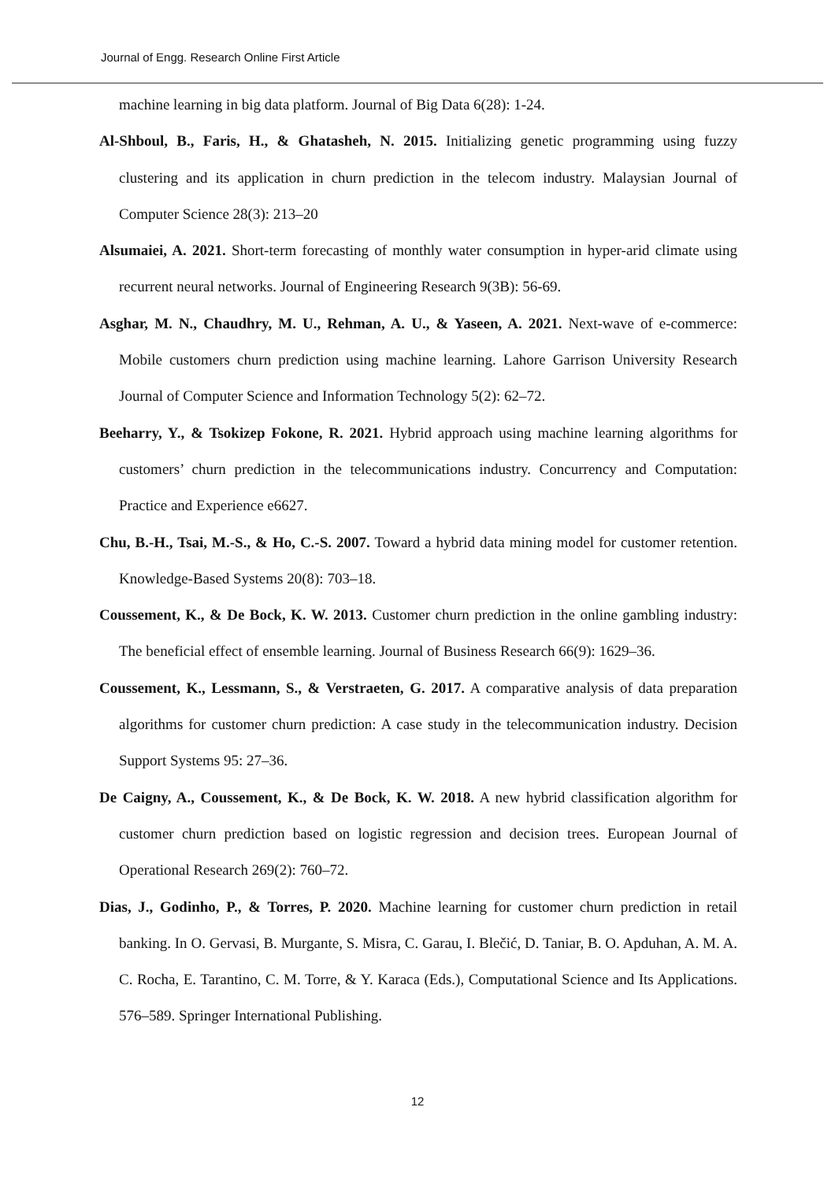Journal of Engg. Research Online First Article
machine learning in big data platform. Journal of Big Data 6(28): 1-24.
Al-Shboul, B., Faris, H., & Ghatasheh, N. 2015. Initializing genetic programming using fuzzy clustering and its application in churn prediction in the telecom industry. Malaysian Journal of Computer Science 28(3): 213–20
Alsumaiei, A. 2021. Short-term forecasting of monthly water consumption in hyper-arid climate using recurrent neural networks. Journal of Engineering Research 9(3B): 56-69.
Asghar, M. N., Chaudhry, M. U., Rehman, A. U., & Yaseen, A. 2021. Next-wave of e-commerce: Mobile customers churn prediction using machine learning. Lahore Garrison University Research Journal of Computer Science and Information Technology 5(2): 62–72.
Beeharry, Y., & Tsokizep Fokone, R. 2021. Hybrid approach using machine learning algorithms for customers’ churn prediction in the telecommunications industry. Concurrency and Computation: Practice and Experience e6627.
Chu, B.-H., Tsai, M.-S., & Ho, C.-S. 2007. Toward a hybrid data mining model for customer retention. Knowledge-Based Systems 20(8): 703–18.
Coussement, K., & De Bock, K. W. 2013. Customer churn prediction in the online gambling industry: The beneficial effect of ensemble learning. Journal of Business Research 66(9): 1629–36.
Coussement, K., Lessmann, S., & Verstraeten, G. 2017. A comparative analysis of data preparation algorithms for customer churn prediction: A case study in the telecommunication industry. Decision Support Systems 95: 27–36.
De Caigny, A., Coussement, K., & De Bock, K. W. 2018. A new hybrid classification algorithm for customer churn prediction based on logistic regression and decision trees. European Journal of Operational Research 269(2): 760–72.
Dias, J., Godinho, P., & Torres, P. 2020. Machine learning for customer churn prediction in retail banking. In O. Gervasi, B. Murgante, S. Misra, C. Garau, I. Blečić, D. Taniar, B. O. Apduhan, A. M. A. C. Rocha, E. Tarantino, C. M. Torre, & Y. Karaca (Eds.), Computational Science and Its Applications. 576–589. Springer International Publishing.
12